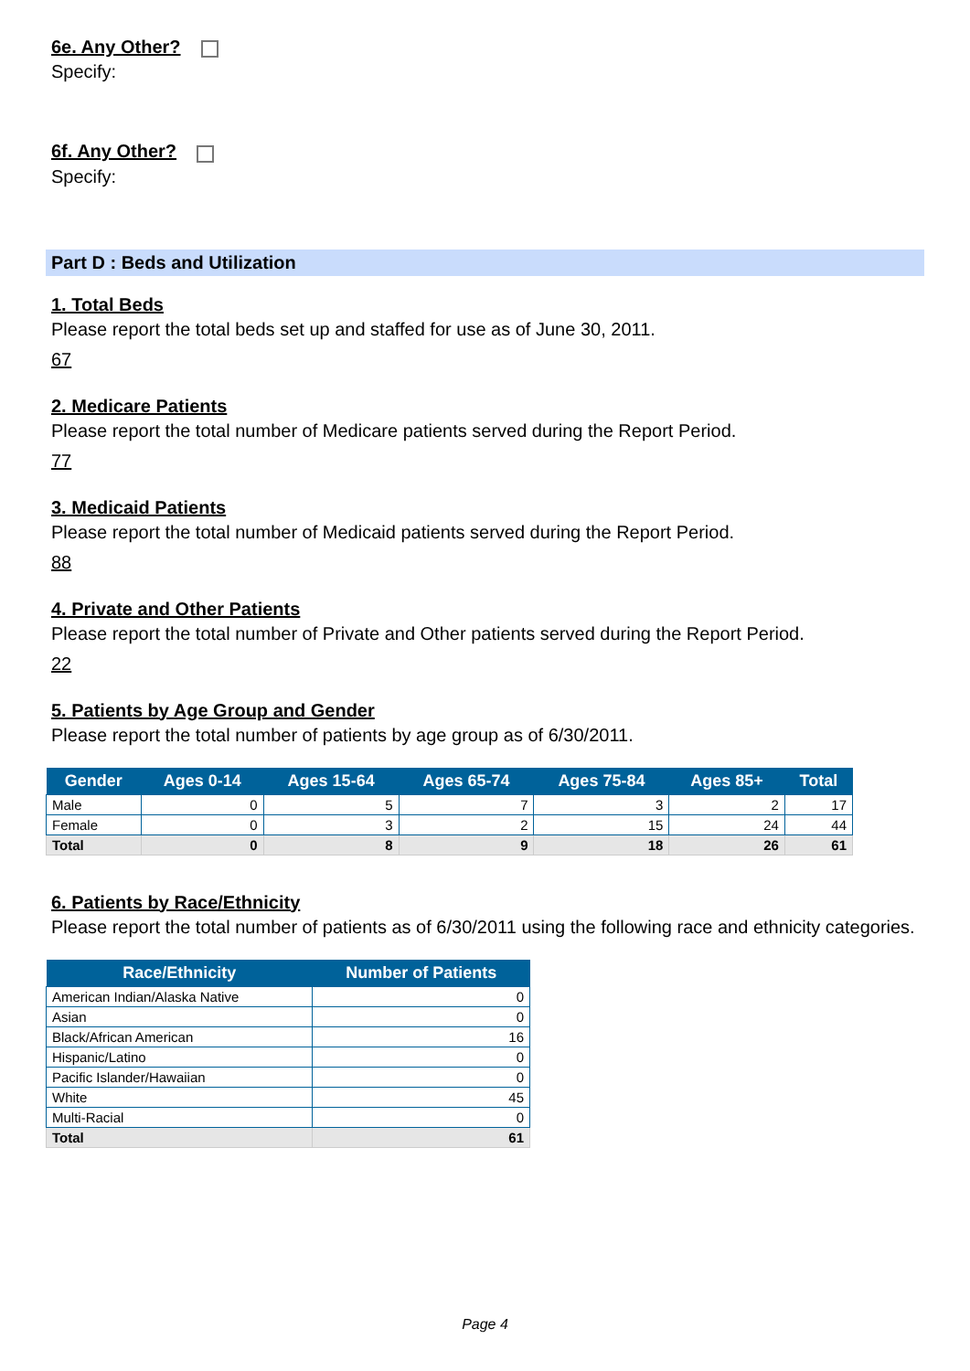6e. Any Other?
Specify:
6f. Any Other?
Specify:
Part D : Beds and Utilization
1. Total Beds
Please report the total beds set up and staffed for use as of June 30, 2011.
67
2. Medicare Patients
Please report the total number of Medicare patients served during the Report Period.
77
3. Medicaid Patients
Please report the total number of Medicaid patients served during the Report Period.
88
4. Private and Other Patients
Please report the total number of Private and Other patients served during the Report Period.
22
5. Patients by Age Group and Gender
Please report the total number of patients by age group as of 6/30/2011.
| Gender | Ages 0-14 | Ages 15-64 | Ages 65-74 | Ages 75-84 | Ages 85+ | Total |
| --- | --- | --- | --- | --- | --- | --- |
| Male | 0 | 5 | 7 | 3 | 2 | 17 |
| Female | 0 | 3 | 2 | 15 | 24 | 44 |
| Total | 0 | 8 | 9 | 18 | 26 | 61 |
6. Patients by Race/Ethnicity
Please report the total number of patients as of 6/30/2011 using the following race and ethnicity categories.
| Race/Ethnicity | Number of Patients |
| --- | --- |
| American Indian/Alaska Native | 0 |
| Asian | 0 |
| Black/African American | 16 |
| Hispanic/Latino | 0 |
| Pacific Islander/Hawaiian | 0 |
| White | 45 |
| Multi-Racial | 0 |
| Total | 61 |
Page 4